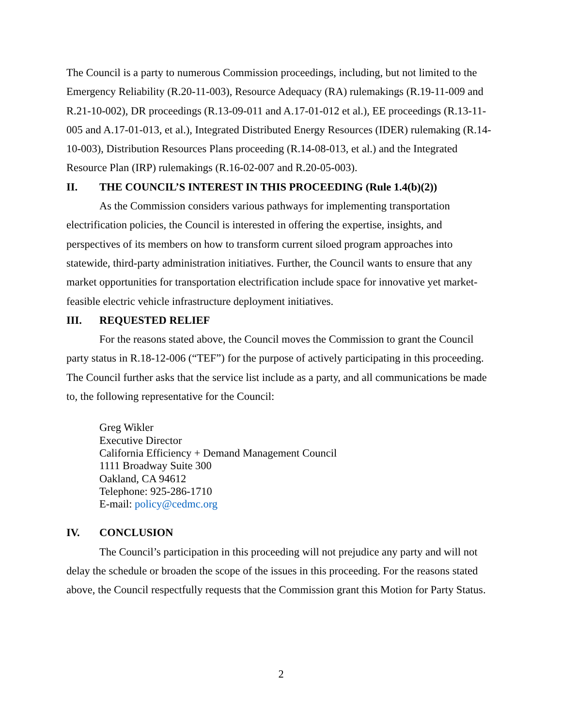The Council is a party to numerous Commission proceedings, including, but not limited to the Emergency Reliability (R.20-11-003), Resource Adequacy (RA) rulemakings (R.19-11-009 and R.21-10-002), DR proceedings (R.13-09-011 and A.17-01-012 et al.), EE proceedings (R.13-11-005 and A.17-01-013, et al.), Integrated Distributed Energy Resources (IDER) rulemaking (R.14-10-003), Distribution Resources Plans proceeding (R.14-08-013, et al.) and the Integrated Resource Plan (IRP) rulemakings (R.16-02-007 and R.20-05-003).
II. THE COUNCIL’S INTEREST IN THIS PROCEEDING (Rule 1.4(b)(2))
As the Commission considers various pathways for implementing transportation electrification policies, the Council is interested in offering the expertise, insights, and perspectives of its members on how to transform current siloed program approaches into statewide, third-party administration initiatives. Further, the Council wants to ensure that any market opportunities for transportation electrification include space for innovative yet market-feasible electric vehicle infrastructure deployment initiatives.
III. REQUESTED RELIEF
For the reasons stated above, the Council moves the Commission to grant the Council party status in R.18-12-006 (“TEF”) for the purpose of actively participating in this proceeding. The Council further asks that the service list include as a party, and all communications be made to, the following representative for the Council:
Greg Wikler
Executive Director
California Efficiency + Demand Management Council
1111 Broadway Suite 300
Oakland, CA 94612
Telephone: 925-286-1710
E-mail: policy@cedmc.org
IV. CONCLUSION
The Council’s participation in this proceeding will not prejudice any party and will not delay the schedule or broaden the scope of the issues in this proceeding. For the reasons stated above, the Council respectfully requests that the Commission grant this Motion for Party Status.
2